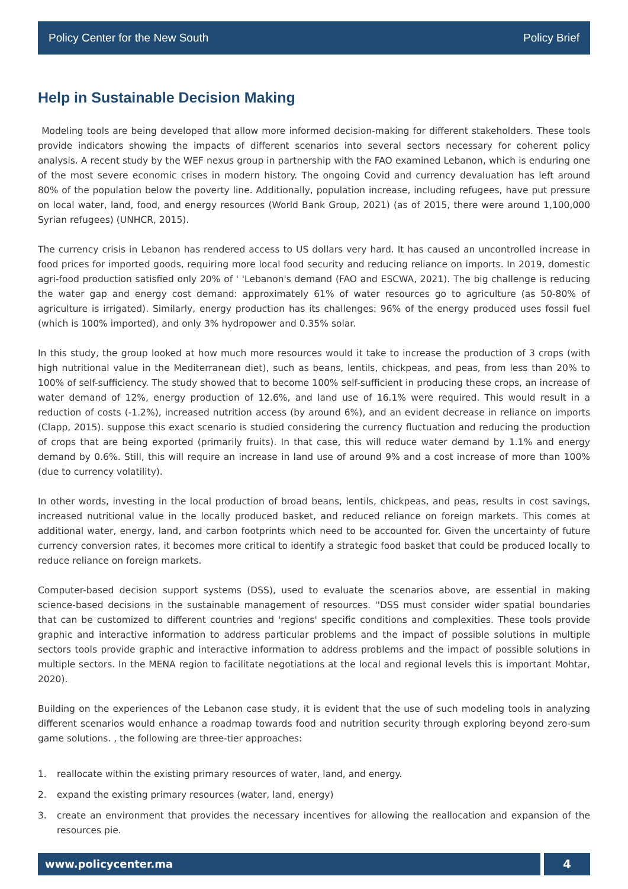Policy Center for the New South Policy Brief
Help in Sustainable Decision Making
Modeling tools are being developed that allow more informed decision-making for different stakeholders. These tools provide indicators showing the impacts of different scenarios into several sectors necessary for coherent policy analysis. A recent study by the WEF nexus group in partnership with the FAO examined Lebanon, which is enduring one of the most severe economic crises in modern history. The ongoing Covid and currency devaluation has left around 80% of the population below the poverty line. Additionally, population increase, including refugees, have put pressure on local water, land, food, and energy resources (World Bank Group, 2021) (as of 2015, there were around 1,100,000 Syrian refugees) (UNHCR, 2015).
The currency crisis in Lebanon has rendered access to US dollars very hard. It has caused an uncontrolled increase in food prices for imported goods, requiring more local food security and reducing reliance on imports. In 2019, domestic agri-food production satisfied only 20% of ' 'Lebanon's demand (FAO and ESCWA, 2021). The big challenge is reducing the water gap and energy cost demand: approximately 61% of water resources go to agriculture (as 50-80% of agriculture is irrigated). Similarly, energy production has its challenges: 96% of the energy produced uses fossil fuel (which is 100% imported), and only 3% hydropower and 0.35% solar.
In this study, the group looked at how much more resources would it take to increase the production of 3 crops (with high nutritional value in the Mediterranean diet), such as beans, lentils, chickpeas, and peas, from less than 20% to 100% of self-sufficiency. The study showed that to become 100% self-sufficient in producing these crops, an increase of water demand of 12%, energy production of 12.6%, and land use of 16.1% were required. This would result in a reduction of costs (-1.2%), increased nutrition access (by around 6%), and an evident decrease in reliance on imports (Clapp, 2015). suppose this exact scenario is studied considering the currency fluctuation and reducing the production of crops that are being exported (primarily fruits). In that case, this will reduce water demand by 1.1% and energy demand by 0.6%. Still, this will require an increase in land use of around 9% and a cost increase of more than 100% (due to currency volatility).
In other words, investing in the local production of broad beans, lentils, chickpeas, and peas, results in cost savings, increased nutritional value in the locally produced basket, and reduced reliance on foreign markets. This comes at additional water, energy, land, and carbon footprints which need to be accounted for. Given the uncertainty of future currency conversion rates, it becomes more critical to identify a strategic food basket that could be produced locally to reduce reliance on foreign markets.
Computer-based decision support systems (DSS), used to evaluate the scenarios above, are essential in making science-based decisions in the sustainable management of resources. ''DSS must consider wider spatial boundaries that can be customized to different countries and 'regions' specific conditions and complexities. These tools provide graphic and interactive information to address particular problems and the impact of possible solutions in multiple sectors tools provide graphic and interactive information to address problems and the impact of possible solutions in multiple sectors. In the MENA region to facilitate negotiations at the local and regional levels this is important Mohtar, 2020).
Building on the experiences of the Lebanon case study, it is evident that the use of such modeling tools in analyzing different scenarios would enhance a roadmap towards food and nutrition security through exploring beyond zero-sum game solutions. , the following are three-tier approaches:
1. reallocate within the existing primary resources of water, land, and energy.
2. expand the existing primary resources (water, land, energy)
3. create an environment that provides the necessary incentives for allowing the reallocation and expansion of the resources pie.
www.policycenter.ma 4